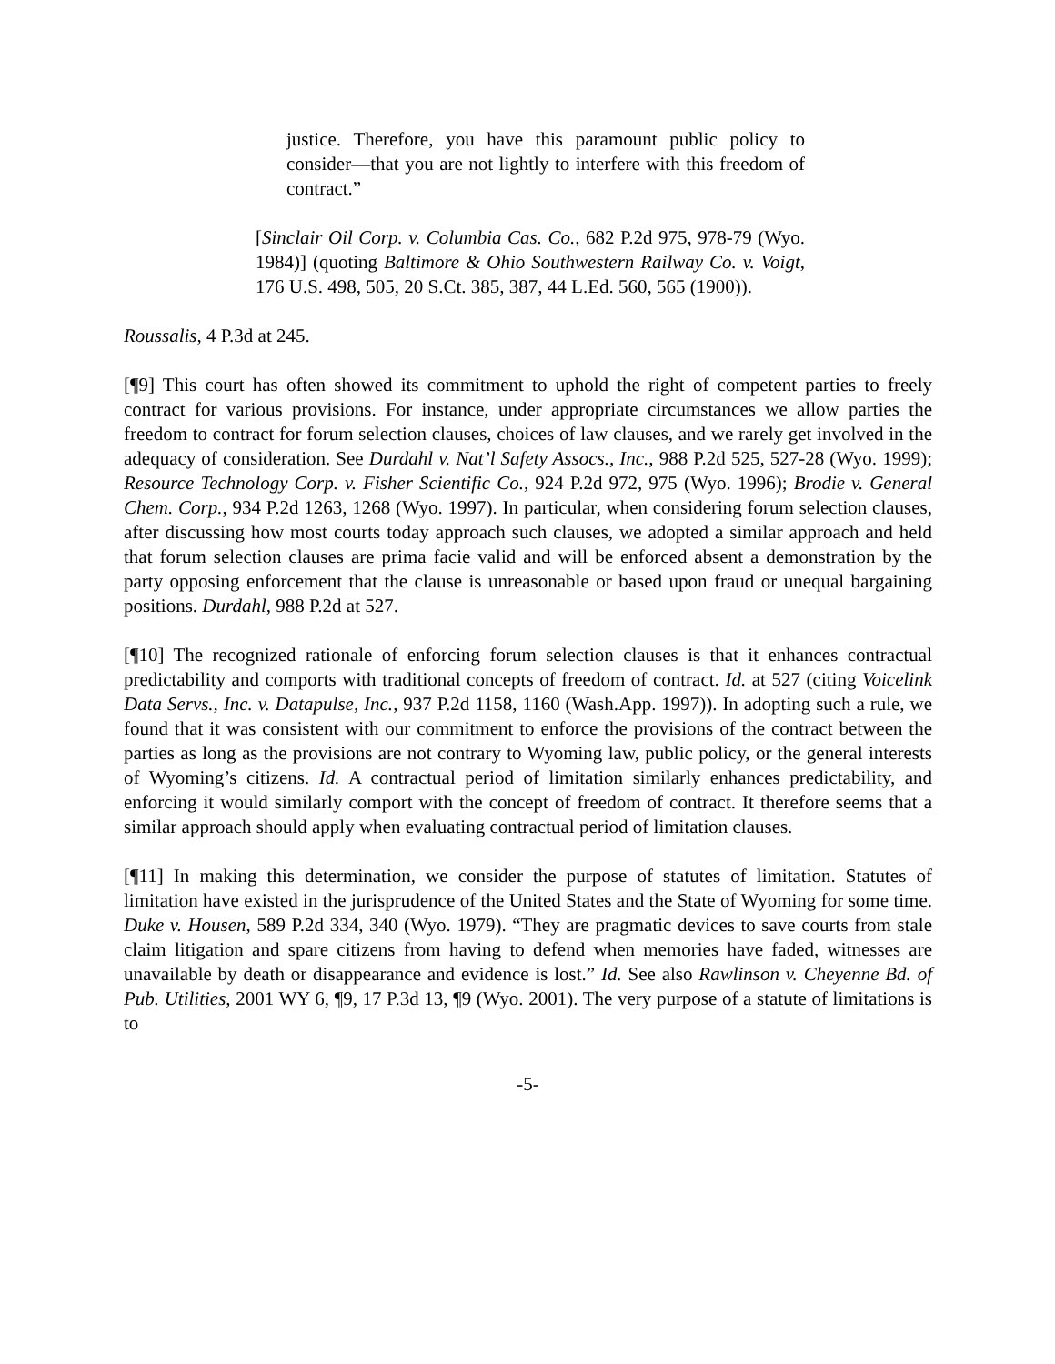justice. Therefore, you have this paramount public policy to consider—that you are not lightly to interfere with this freedom of contract.”
[Sinclair Oil Corp. v. Columbia Cas. Co., 682 P.2d 975, 978-79 (Wyo. 1984)] (quoting Baltimore & Ohio Southwestern Railway Co. v. Voigt, 176 U.S. 498, 505, 20 S.Ct. 385, 387, 44 L.Ed. 560, 565 (1900)).
Roussalis, 4 P.3d at 245.
[¶9] This court has often showed its commitment to uphold the right of competent parties to freely contract for various provisions. For instance, under appropriate circumstances we allow parties the freedom to contract for forum selection clauses, choices of law clauses, and we rarely get involved in the adequacy of consideration. See Durdahl v. Nat’l Safety Assocs., Inc., 988 P.2d 525, 527-28 (Wyo. 1999); Resource Technology Corp. v. Fisher Scientific Co., 924 P.2d 972, 975 (Wyo. 1996); Brodie v. General Chem. Corp., 934 P.2d 1263, 1268 (Wyo. 1997). In particular, when considering forum selection clauses, after discussing how most courts today approach such clauses, we adopted a similar approach and held that forum selection clauses are prima facie valid and will be enforced absent a demonstration by the party opposing enforcement that the clause is unreasonable or based upon fraud or unequal bargaining positions. Durdahl, 988 P.2d at 527.
[¶10] The recognized rationale of enforcing forum selection clauses is that it enhances contractual predictability and comports with traditional concepts of freedom of contract. Id. at 527 (citing Voicelink Data Servs., Inc. v. Datapulse, Inc., 937 P.2d 1158, 1160 (Wash.App. 1997)). In adopting such a rule, we found that it was consistent with our commitment to enforce the provisions of the contract between the parties as long as the provisions are not contrary to Wyoming law, public policy, or the general interests of Wyoming’s citizens. Id. A contractual period of limitation similarly enhances predictability, and enforcing it would similarly comport with the concept of freedom of contract. It therefore seems that a similar approach should apply when evaluating contractual period of limitation clauses.
[¶11] In making this determination, we consider the purpose of statutes of limitation. Statutes of limitation have existed in the jurisprudence of the United States and the State of Wyoming for some time. Duke v. Housen, 589 P.2d 334, 340 (Wyo. 1979). “They are pragmatic devices to save courts from stale claim litigation and spare citizens from having to defend when memories have faded, witnesses are unavailable by death or disappearance and evidence is lost.” Id. See also Rawlinson v. Cheyenne Bd. of Pub. Utilities, 2001 WY 6, ¶9, 17 P.3d 13, ¶9 (Wyo. 2001). The very purpose of a statute of limitations is to
-5-